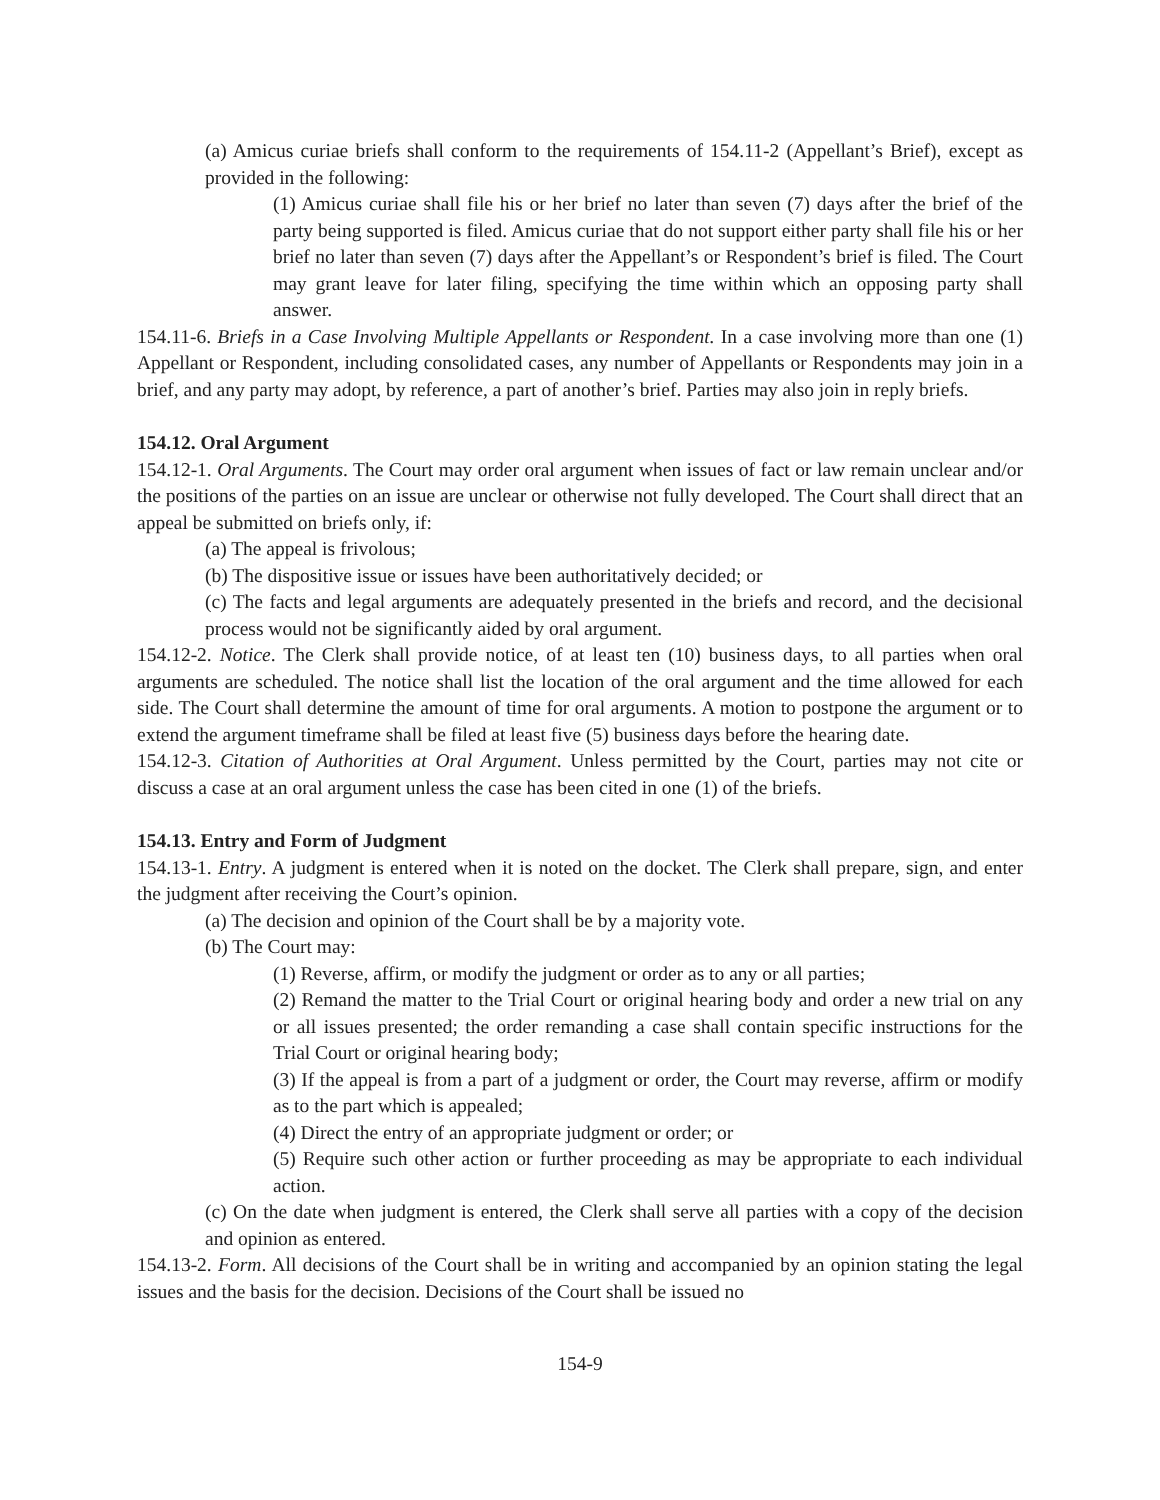(a) Amicus curiae briefs shall conform to the requirements of 154.11-2 (Appellant’s Brief), except as provided in the following:
(1) Amicus curiae shall file his or her brief no later than seven (7) days after the brief of the party being supported is filed. Amicus curiae that do not support either party shall file his or her brief no later than seven (7) days after the Appellant’s or Respondent’s brief is filed. The Court may grant leave for later filing, specifying the time within which an opposing party shall answer.
154.11-6. Briefs in a Case Involving Multiple Appellants or Respondent. In a case involving more than one (1) Appellant or Respondent, including consolidated cases, any number of Appellants or Respondents may join in a brief, and any party may adopt, by reference, a part of another’s brief. Parties may also join in reply briefs.
154.12. Oral Argument
154.12-1. Oral Arguments. The Court may order oral argument when issues of fact or law remain unclear and/or the positions of the parties on an issue are unclear or otherwise not fully developed. The Court shall direct that an appeal be submitted on briefs only, if:
(a) The appeal is frivolous;
(b) The dispositive issue or issues have been authoritatively decided; or
(c) The facts and legal arguments are adequately presented in the briefs and record, and the decisional process would not be significantly aided by oral argument.
154.12-2. Notice. The Clerk shall provide notice, of at least ten (10) business days, to all parties when oral arguments are scheduled. The notice shall list the location of the oral argument and the time allowed for each side. The Court shall determine the amount of time for oral arguments. A motion to postpone the argument or to extend the argument timeframe shall be filed at least five (5) business days before the hearing date.
154.12-3. Citation of Authorities at Oral Argument. Unless permitted by the Court, parties may not cite or discuss a case at an oral argument unless the case has been cited in one (1) of the briefs.
154.13. Entry and Form of Judgment
154.13-1. Entry. A judgment is entered when it is noted on the docket. The Clerk shall prepare, sign, and enter the judgment after receiving the Court’s opinion.
(a) The decision and opinion of the Court shall be by a majority vote.
(b) The Court may:
(1) Reverse, affirm, or modify the judgment or order as to any or all parties;
(2) Remand the matter to the Trial Court or original hearing body and order a new trial on any or all issues presented; the order remanding a case shall contain specific instructions for the Trial Court or original hearing body;
(3) If the appeal is from a part of a judgment or order, the Court may reverse, affirm or modify as to the part which is appealed;
(4) Direct the entry of an appropriate judgment or order; or
(5) Require such other action or further proceeding as may be appropriate to each individual action.
(c) On the date when judgment is entered, the Clerk shall serve all parties with a copy of the decision and opinion as entered.
154.13-2. Form. All decisions of the Court shall be in writing and accompanied by an opinion stating the legal issues and the basis for the decision. Decisions of the Court shall be issued no
154-9